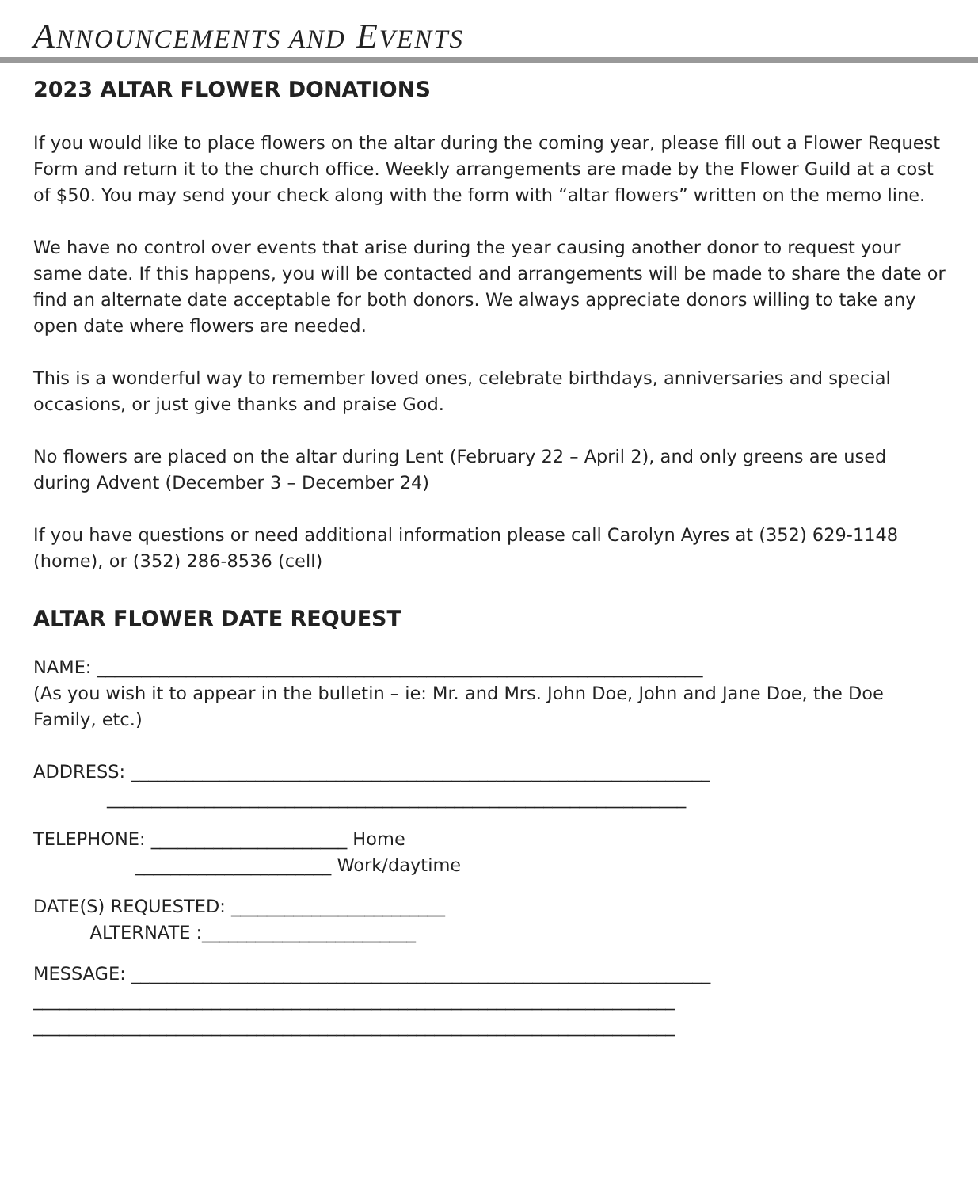ANNOUNCEMENTS AND EVENTS
2023 ALTAR FLOWER DONATIONS
If you would like to place flowers on the altar during the coming year, please fill out a Flower Request Form and return it to the church office. Weekly arrangements are made by the Flower Guild at a cost of $50. You may send your check along with the form with “altar flowers” written on the memo line.
We have no control over events that arise during the year causing another donor to request your same date. If this happens, you will be contacted and arrangements will be made to share the date or find an alternate date acceptable for both donors. We always appreciate donors willing to take any open date where flowers are needed.
This is a wonderful way to remember loved ones, celebrate birthdays, anniversaries and special occasions, or just give thanks and praise God.
No flowers are placed on the altar during Lent (February 22 – April 2), and only greens are used during Advent (December 3 – December 24)
If you have questions or need additional information please call Carolyn Ayres at (352) 629-1148 (home), or (352) 286-8536 (cell)
ALTAR FLOWER DATE REQUEST
NAME: ____________________________________________________________________
(As you wish it to appear in the bulletin – ie: Mr. and Mrs. John Doe, John and Jane Doe, the Doe Family, etc.)
ADDRESS: _________________________________________________________________ _________________________________________________________________
TELEPHONE: ______________________ Home ______________________ Work/daytime
DATE(S) REQUESTED: ________________________ ALTERNATE :________________________
MESSAGE: _________________________________________________________________ ________________________________________________________________________ ________________________________________________________________________